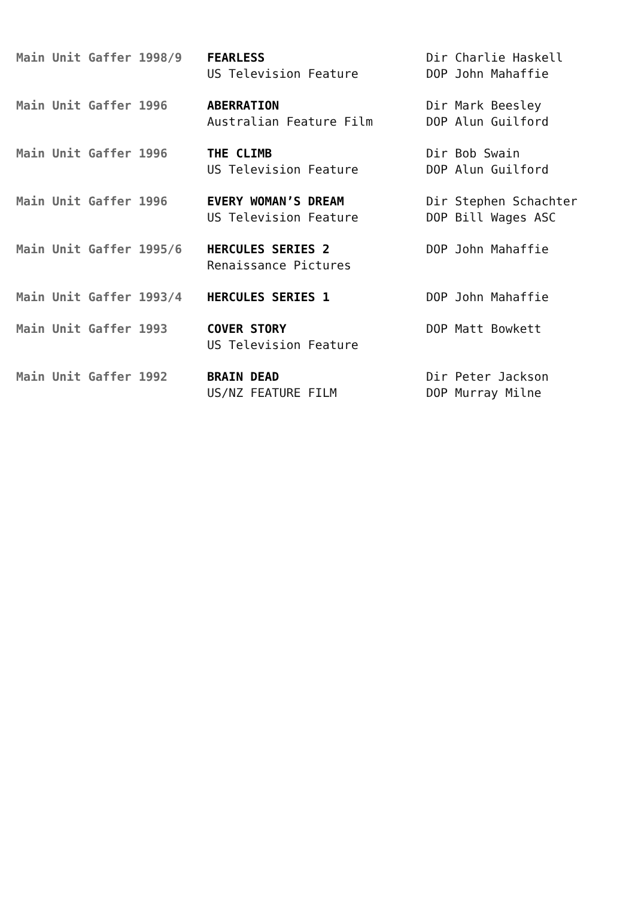Main Unit Gaffer 1998/9 FEARLESS
US Television Feature
Dir Charlie Haskell
DOP John Mahaffie
Main Unit Gaffer 1996 ABERRATION
Australian Feature Film
Dir Mark Beesley
DOP Alun Guilford
Main Unit Gaffer 1996 THE CLIMB
US Television Feature
Dir Bob Swain
DOP Alun Guilford
Main Unit Gaffer 1996 EVERY WOMAN’S DREAM
US Television Feature
Dir Stephen Schachter
DOP Bill Wages ASC
Main Unit Gaffer 1995/6 HERCULES SERIES 2
Renaissance Pictures
DOP John Mahaffie
Main Unit Gaffer 1993/4 HERCULES SERIES 1 DOP John Mahaffie
Main Unit Gaffer 1993 COVER STORY
US Television Feature
DOP Matt Bowkett
Main Unit Gaffer 1992 BRAIN DEAD
US/NZ FEATURE FILM
Dir Peter Jackson
DOP Murray Milne